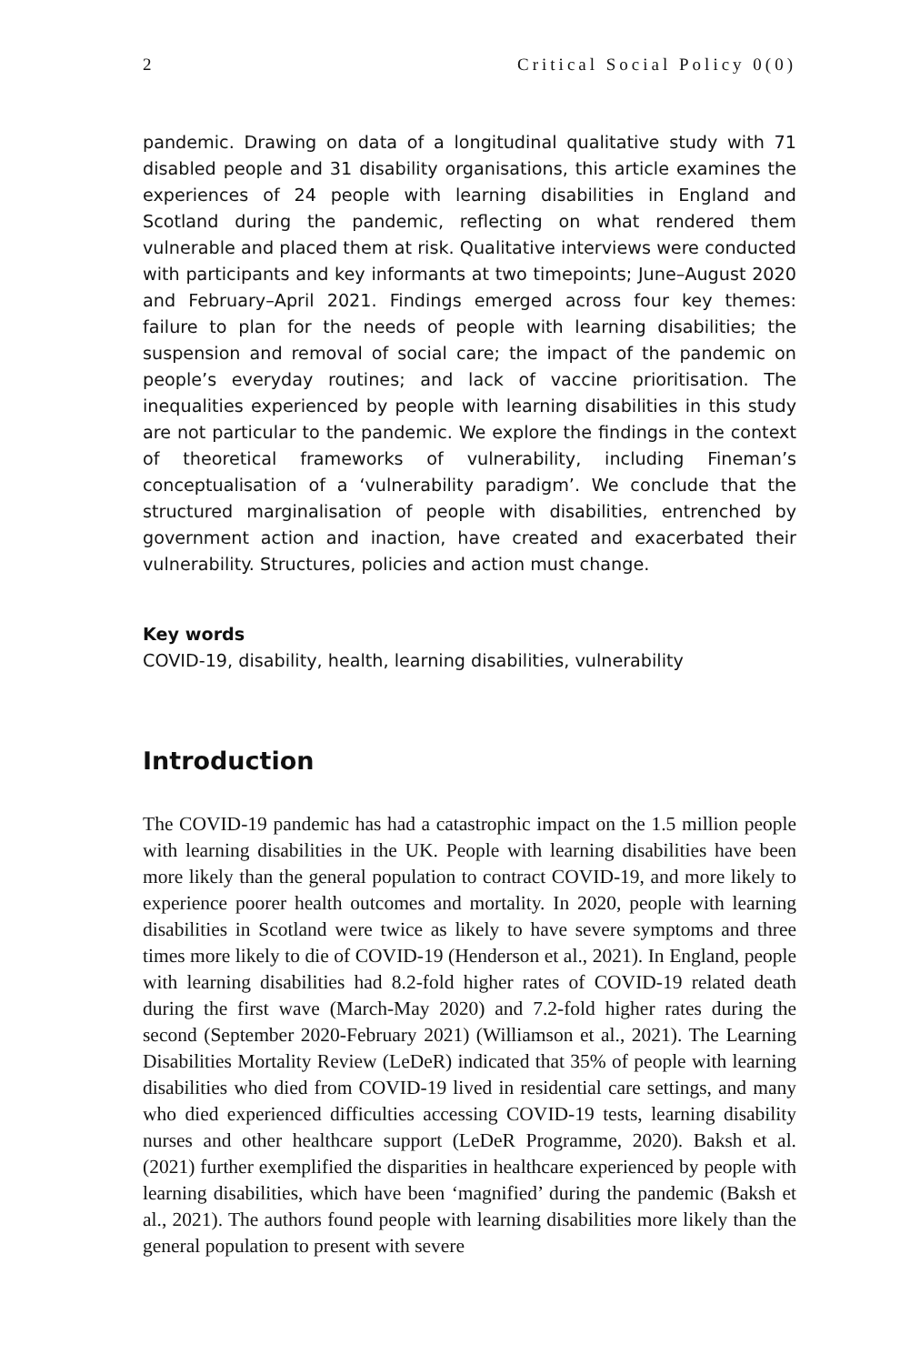2 Critical Social Policy 0(0)
pandemic. Drawing on data of a longitudinal qualitative study with 71 disabled people and 31 disability organisations, this article examines the experiences of 24 people with learning disabilities in England and Scotland during the pandemic, reflecting on what rendered them vulnerable and placed them at risk. Qualitative interviews were conducted with participants and key informants at two timepoints; June–August 2020 and February–April 2021. Findings emerged across four key themes: failure to plan for the needs of people with learning disabilities; the suspension and removal of social care; the impact of the pandemic on people’s everyday routines; and lack of vaccine prioritisation. The inequalities experienced by people with learning disabilities in this study are not particular to the pandemic. We explore the findings in the context of theoretical frameworks of vulnerability, including Fineman’s conceptualisation of a ‘vulnerability paradigm’. We conclude that the structured marginalisation of people with disabilities, entrenched by government action and inaction, have created and exacerbated their vulnerability. Structures, policies and action must change.
Key words
COVID-19, disability, health, learning disabilities, vulnerability
Introduction
The COVID-19 pandemic has had a catastrophic impact on the 1.5 million people with learning disabilities in the UK. People with learning disabilities have been more likely than the general population to contract COVID-19, and more likely to experience poorer health outcomes and mortality. In 2020, people with learning disabilities in Scotland were twice as likely to have severe symptoms and three times more likely to die of COVID-19 (Henderson et al., 2021). In England, people with learning disabilities had 8.2-fold higher rates of COVID-19 related death during the first wave (March-May 2020) and 7.2-fold higher rates during the second (September 2020-February 2021) (Williamson et al., 2021). The Learning Disabilities Mortality Review (LeDeR) indicated that 35% of people with learning disabilities who died from COVID-19 lived in residential care settings, and many who died experienced difficulties accessing COVID-19 tests, learning disability nurses and other healthcare support (LeDeR Programme, 2020). Baksh et al. (2021) further exemplified the disparities in healthcare experienced by people with learning disabilities, which have been ‘magnified’ during the pandemic (Baksh et al., 2021). The authors found people with learning disabilities more likely than the general population to present with severe